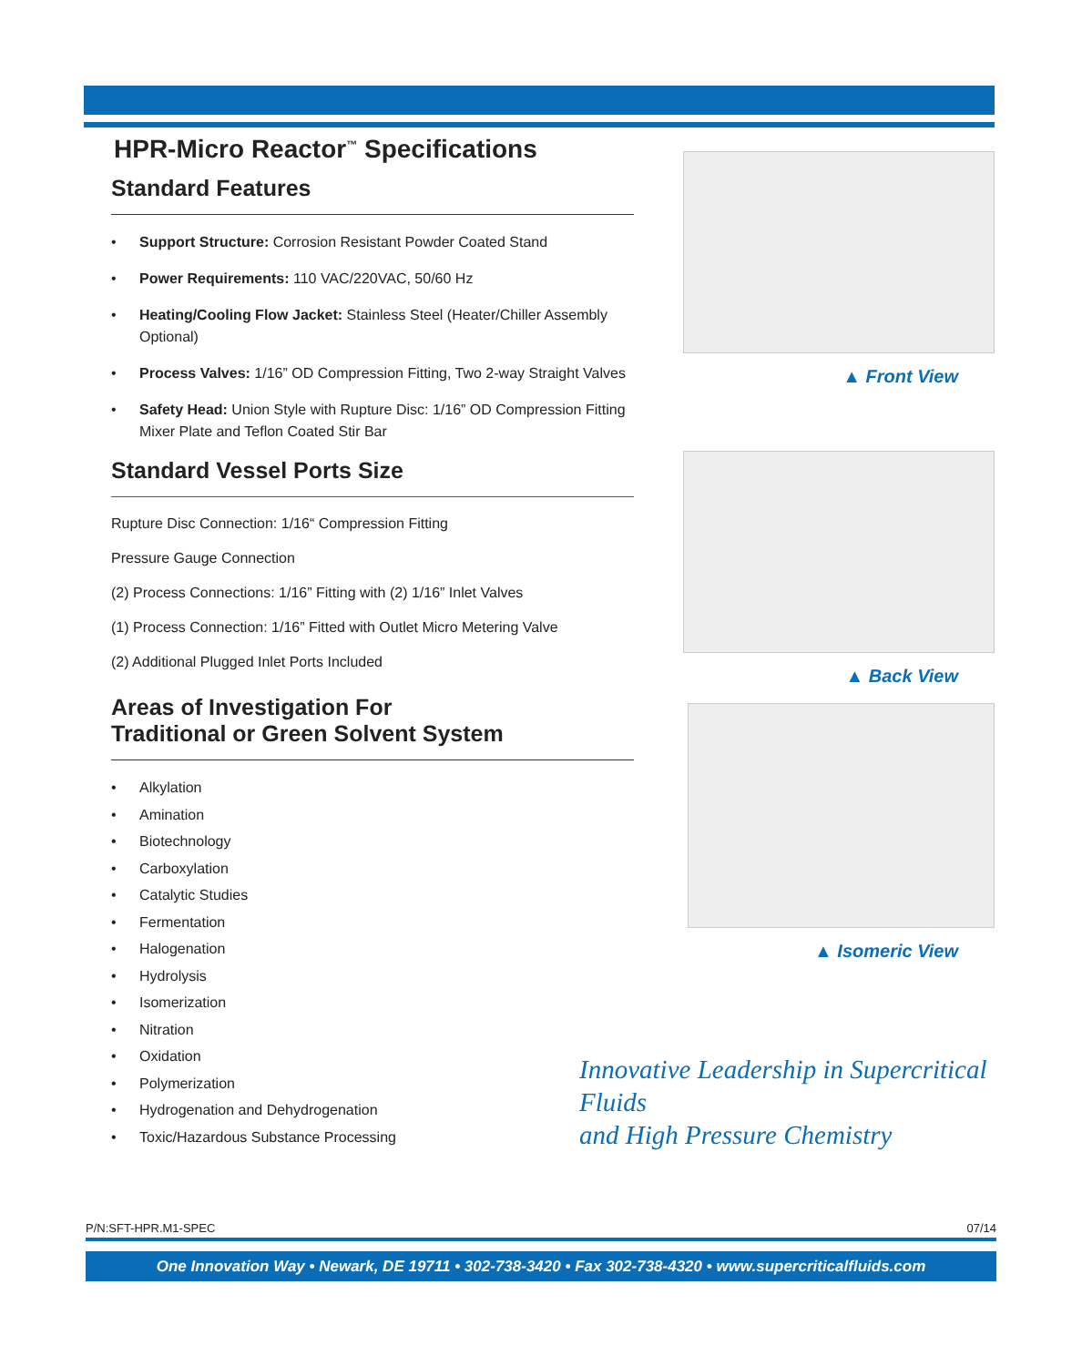HPR-Micro Reactor<sup>™</sup> Specifications
Standard Features
• Support Structure: Corrosion Resistant Powder Coated Stand
• Power Requirements: 110 VAC/220VAC, 50/60 Hz
• Heating/Cooling Flow Jacket: Stainless Steel (Heater/Chiller Assembly Optional)
• Process Valves: 1/16” OD Compression Fitting, Two 2-way Straight Valves
• Safety Head: Union Style with Rupture Disc: 1/16” OD Compression Fitting Mixer Plate and Teflon Coated Stir Bar
Standard Vessel Ports Size
Rupture Disc Connection: 1/16“ Compression Fitting
Pressure Gauge Connection
(2) Process Connections: 1/16” Fitting with (2) 1/16” Inlet Valves
(1) Process Connection: 1/16” Fitted with Outlet Micro Metering Valve
(2) Additional Plugged Inlet Ports Included
Areas of Investigation For
Traditional or Green Solvent System
• Alkylation
• Amination
• Biotechnology
• Carboxylation
• Catalytic Studies
• Fermentation
• Halogenation
• Hydrolysis
• Isomerization
• Nitration
• Oxidation
• Polymerization
• Hydrogenation and Dehydrogenation
• Toxic/Hazardous Substance Processing
▲ Front View
▲ Back View
▲ Isomeric View
Innovative Leadership in Supercritical Fluids
and High Pressure Chemistry
P/N:SFT-HPR.M1-SPEC 07/14
One Innovation Way • Newark, DE 19711 • 302-738-3420 • Fax 302-738-4320 • www.supercriticalfluids.com